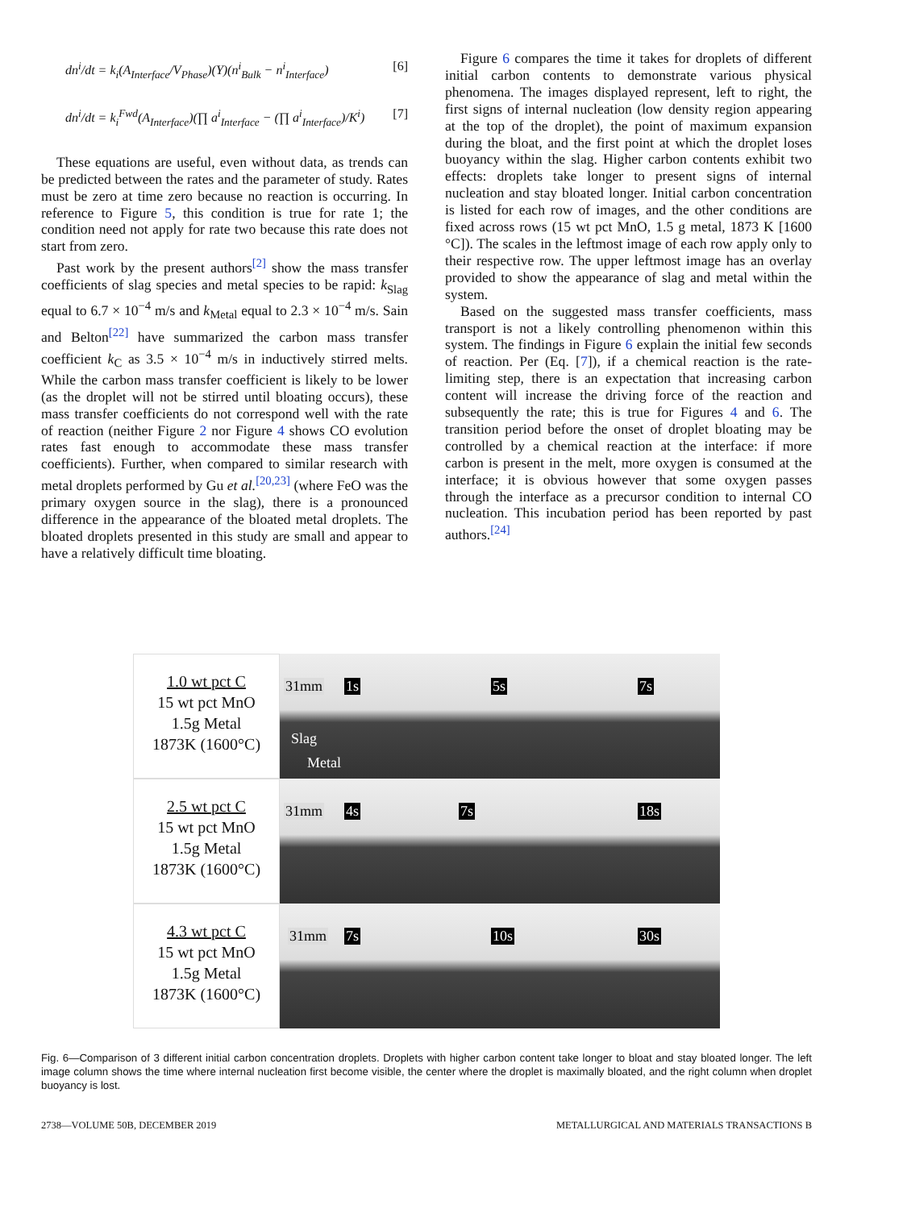dn<sup>i</sup>/dt = k<sub>i</sub>(A<sub>Interface</sub>/V<sub>Phase</sub>)(Y)(n<sup>i</sup><sub>Bulk</sub> − n<sup>i</sup><sub>Interface</sub>)
[6]
dn<sup>i</sup>/dt = k<sub>i</sub><sup>Fwd</sup>(A<sub>Interface</sub>)(∏ a<sup>i</sup><sub>Interface</sub> − (∏ a<sup>i</sup><sub>Interface</sub>)/K<sup>i</sup>)
[7]
These equations are useful, even without data, as trends can be predicted between the rates and the parameter of study. Rates must be zero at time zero because no reaction is occurring. In reference to Figure 5, this condition is true for rate 1; the condition need not apply for rate two because this rate does not start from zero.
Past work by the present authors<sup>[2]</sup> show the mass transfer coefficients of slag species and metal species to be rapid: k<sub>Slag</sub> equal to 6.7 × 10<sup>−4</sup> m/s and k<sub>Metal</sub> equal to 2.3 × 10<sup>−4</sup> m/s. Sain and Belton<sup>[22]</sup> have summarized the carbon mass transfer coefficient k<sub>C</sub> as 3.5 × 10<sup>−4</sup> m/s in inductively stirred melts. While the carbon mass transfer coefficient is likely to be lower (as the droplet will not be stirred until bloating occurs), these mass transfer coefficients do not correspond well with the rate of reaction (neither Figure 2 nor Figure 4 shows CO evolution rates fast enough to accommodate these mass transfer coefficients). Further, when compared to similar research with metal droplets performed by Gu et al.<sup>[20,23]</sup> (where FeO was the primary oxygen source in the slag), there is a pronounced difference in the appearance of the bloated metal droplets. The bloated droplets presented in this study are small and appear to have a relatively difficult time bloating.
Figure 6 compares the time it takes for droplets of different initial carbon contents to demonstrate various physical phenomena. The images displayed represent, left to right, the first signs of internal nucleation (low density region appearing at the top of the droplet), the point of maximum expansion during the bloat, and the first point at which the droplet loses buoyancy within the slag. Higher carbon contents exhibit two effects: droplets take longer to present signs of internal nucleation and stay bloated longer. Initial carbon concentration is listed for each row of images, and the other conditions are fixed across rows (15 wt pct MnO, 1.5 g metal, 1873 K [1600 °C]). The scales in the leftmost image of each row apply only to their respective row. The upper leftmost image has an overlay provided to show the appearance of slag and metal within the system.
Based on the suggested mass transfer coefficients, mass transport is not a likely controlling phenomenon within this system. The findings in Figure 6 explain the initial few seconds of reaction. Per (Eq. [7]), if a chemical reaction is the rate-limiting step, there is an expectation that increasing carbon content will increase the driving force of the reaction and subsequently the rate; this is true for Figures 4 and 6. The transition period before the onset of droplet bloating may be controlled by a chemical reaction at the interface: if more carbon is present in the melt, more oxygen is consumed at the interface; it is obvious however that some oxygen passes through the interface as a precursor condition to internal CO nucleation. This incubation period has been reported by past authors.<sup>[24]</sup>
1.0 wt pct C
15 wt pct MnO
1.5g Metal
1873K (1600°C)
31mm 1s
Slag
Metal
5s
7s
2.5 wt pct C
15 wt pct MnO
1.5g Metal
1873K (1600°C)
31mm 4s
7s
18s
4.3 wt pct C
15 wt pct MnO
1.5g Metal
1873K (1600°C)
31mm 7s
10s
30s
Fig. 6—Comparison of 3 different initial carbon concentration droplets. Droplets with higher carbon content take longer to bloat and stay bloated longer. The left image column shows the time where internal nucleation first become visible, the center where the droplet is maximally bloated, and the right column when droplet buoyancy is lost.
2738—VOLUME 50B, DECEMBER 2019 METALLURGICAL AND MATERIALS TRANSACTIONS B